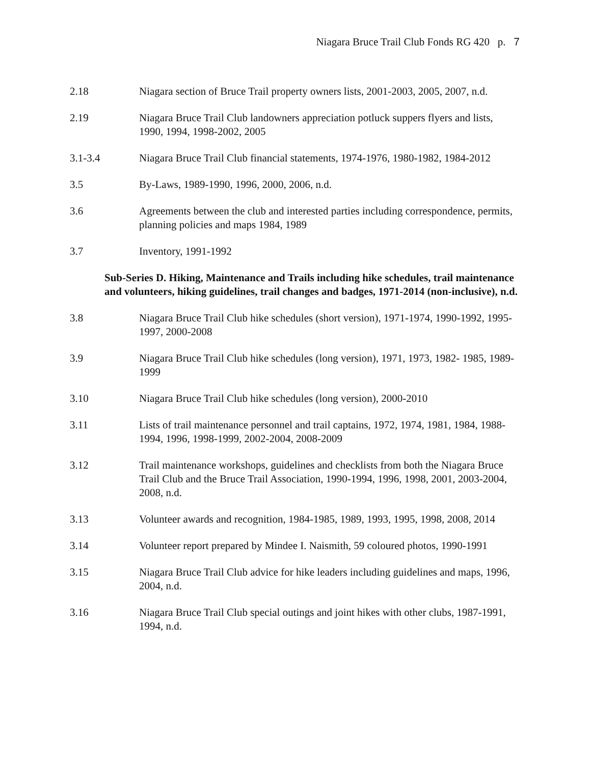Niagara Bruce Trail Club Fonds RG 420 p. 7
2.18 Niagara section of Bruce Trail property owners lists, 2001-2003, 2005, 2007, n.d.
2.19 Niagara Bruce Trail Club landowners appreciation potluck suppers flyers and lists, 1990, 1994, 1998-2002, 2005
3.1-3.4 Niagara Bruce Trail Club financial statements, 1974-1976, 1980-1982, 1984-2012
3.5 By-Laws, 1989-1990, 1996, 2000, 2006, n.d.
3.6 Agreements between the club and interested parties including correspondence, permits, planning policies and maps 1984, 1989
3.7 Inventory, 1991-1992
Sub-Series D. Hiking, Maintenance and Trails including hike schedules, trail maintenance and volunteers, hiking guidelines, trail changes and badges, 1971-2014 (non-inclusive), n.d.
3.8 Niagara Bruce Trail Club hike schedules (short version), 1971-1974, 1990-1992, 1995-1997, 2000-2008
3.9 Niagara Bruce Trail Club hike schedules (long version), 1971, 1973, 1982- 1985, 1989-1999
3.10 Niagara Bruce Trail Club hike schedules (long version), 2000-2010
3.11 Lists of trail maintenance personnel and trail captains, 1972, 1974, 1981, 1984, 1988-1994, 1996, 1998-1999, 2002-2004, 2008-2009
3.12 Trail maintenance workshops, guidelines and checklists from both the Niagara Bruce Trail Club and the Bruce Trail Association, 1990-1994, 1996, 1998, 2001, 2003-2004, 2008, n.d.
3.13 Volunteer awards and recognition, 1984-1985, 1989, 1993, 1995, 1998, 2008, 2014
3.14 Volunteer report prepared by Mindee I. Naismith, 59 coloured photos, 1990-1991
3.15 Niagara Bruce Trail Club advice for hike leaders including guidelines and maps, 1996, 2004, n.d.
3.16 Niagara Bruce Trail Club special outings and joint hikes with other clubs, 1987-1991, 1994, n.d.